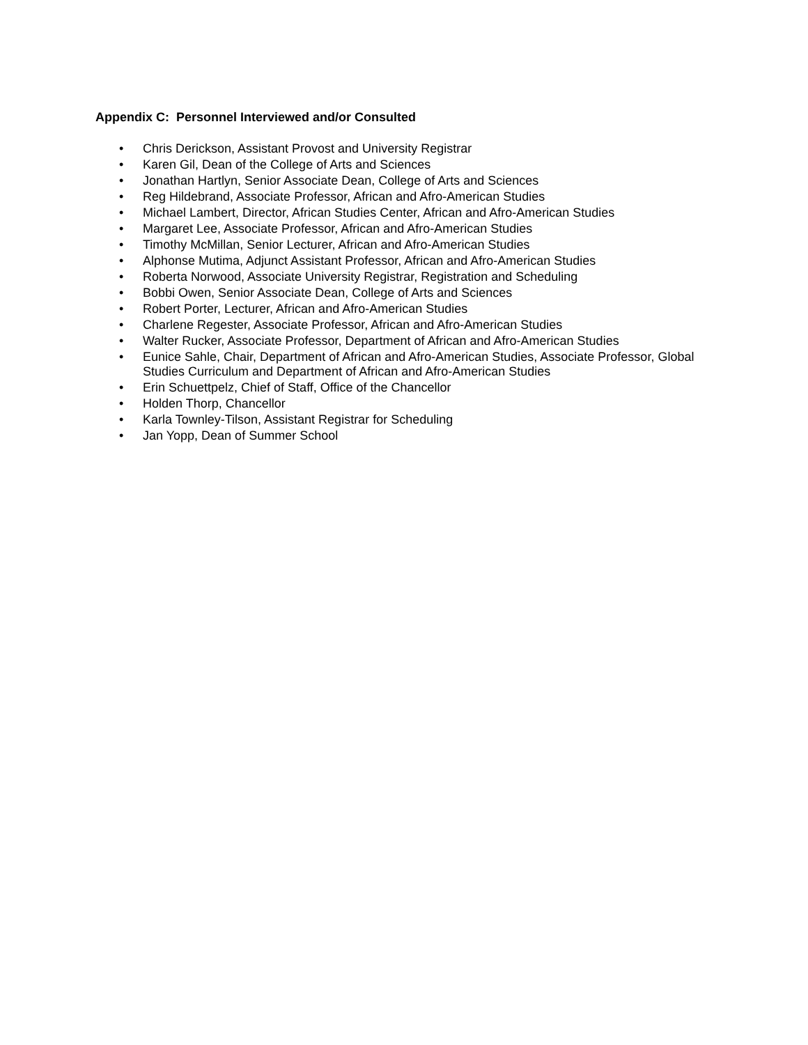Appendix C: Personnel Interviewed and/or Consulted
• Chris Derickson, Assistant Provost and University Registrar
• Karen Gil, Dean of the College of Arts and Sciences
• Jonathan Hartlyn, Senior Associate Dean, College of Arts and Sciences
• Reg Hildebrand, Associate Professor, African and Afro-American Studies
• Michael Lambert, Director, African Studies Center, African and Afro-American Studies
• Margaret Lee, Associate Professor, African and Afro-American Studies
• Timothy McMillan, Senior Lecturer, African and Afro-American Studies
• Alphonse Mutima, Adjunct Assistant Professor, African and Afro-American Studies
• Roberta Norwood, Associate University Registrar, Registration and Scheduling
• Bobbi Owen, Senior Associate Dean, College of Arts and Sciences
• Robert Porter, Lecturer, African and Afro-American Studies
• Charlene Regester, Associate Professor, African and Afro-American Studies
• Walter Rucker, Associate Professor, Department of African and Afro-American Studies
• Eunice Sahle, Chair, Department of African and Afro-American Studies, Associate Professor, Global Studies Curriculum and Department of African and Afro-American Studies
• Erin Schuettpelz, Chief of Staff, Office of the Chancellor
• Holden Thorp, Chancellor
• Karla Townley-Tilson, Assistant Registrar for Scheduling
• Jan Yopp, Dean of Summer School